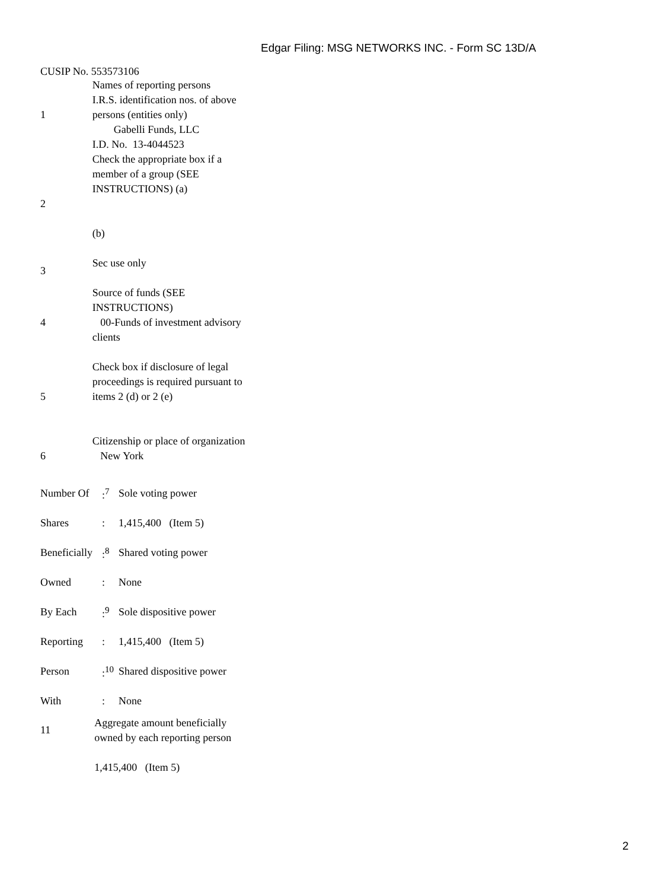Edgar Filing: MSG NETWORKS INC. - Form SC 13D/A
CUSIP No. 553573106
| 1 | Names of reporting persons I.R.S. identification nos. of above persons (entities only) Gabelli Funds, LLC I.D. No. 13-4044523 |
| 2 | Check the appropriate box if a member of a group (SEE INSTRUCTIONS) (a) (b) |
| 3 | Sec use only |
| 4 | Source of funds (SEE INSTRUCTIONS) 00-Funds of investment advisory clients |
| 5 | Check box if disclosure of legal proceedings is required pursuant to items 2 (d) or 2 (e) |
| 6 | Citizenship or place of organization New York |
| Number Of | :<sup>7</sup> | Sole voting power |
| Shares | : | 1,415,400 (Item 5) |
| Beneficially | :<sup>8</sup> | Shared voting power |
| Owned | : | None |
| By Each | :<sup>9</sup> | Sole dispositive power |
| Reporting | : | 1,415,400 (Item 5) |
| Person | :<sup>10</sup> | Shared dispositive power |
| With | : | None |
| 11 | Aggregate amount beneficially owned by each reporting person 1,415,400 (Item 5) |
2